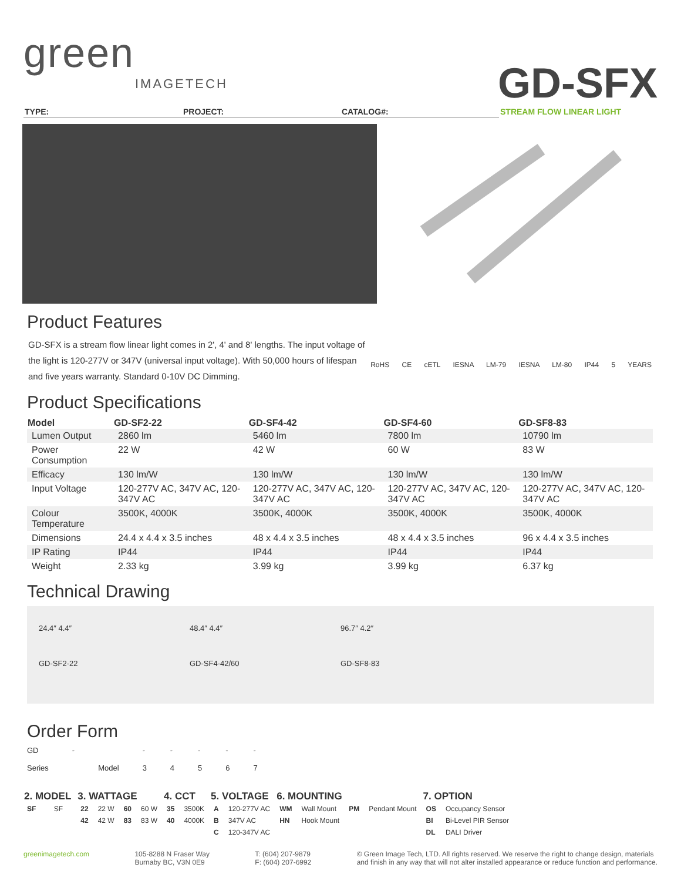green
IMAGETECH
GD-SFX
TYPE: PROJECT: CATALOG#: STREAM FLOW LINEAR LIGHT
Product Features
GD-SFX is a stream flow linear light comes in 2', 4' and 8' lengths. The input voltage of the light is 120-277V or 347V (universal input voltage). With 50,000 hours of lifespan and five years warranty. Standard 0-10V DC Dimming.
RoHS CE cETL IESNA LM-79 IESNA LM-80 IP44 5 YEARS
Product Specifications
| Model | GD-SF2-22 | GD-SF4-42 | GD-SF4-60 | GD-SF8-83 |
| --- | --- | --- | --- | --- |
| Lumen Output | 2860 lm | 5460 lm | 7800 lm | 10790 lm |
| Power Consumption | 22 W | 42 W | 60 W | 83 W |
| Efficacy | 130 lm/W | 130 lm/W | 130 lm/W | 130 lm/W |
| Input Voltage | 120-277V AC, 347V AC, 120-347V AC | 120-277V AC, 347V AC, 120-347V AC | 120-277V AC, 347V AC, 120-347V AC | 120-277V AC, 347V AC, 120-347V AC |
| Colour Temperature | 3500K, 4000K | 3500K, 4000K | 3500K, 4000K | 3500K, 4000K |
| Dimensions | 24.4 x 4.4 x 3.5 inches | 48 x 4.4 x 3.5 inches | 48 x 4.4 x 3.5 inches | 96 x 4.4 x 3.5 inches |
| IP Rating | IP44 | IP44 | IP44 | IP44 |
| Weight | 2.33 kg | 3.99 kg | 3.99 kg | 6.37 kg |
Technical Drawing
24.4″ 4.4″
GD-SF2-22
48.4″ 4.4″
GD-SF4-42/60
96.7″ 4.2″
GD-SF8-83
Order Form
GD
Series
-
Model -
3
-
4
-
5
-
6
-
7
| 2. MODEL | | 3. WATTAGE | | | | 4. CCT | | 5. VOLTAGE | | 6. MOUNTING | | | | 7. OPTION | |
| --- | --- | --- | --- | --- | --- | --- | --- | --- | --- | --- | --- | --- | --- | --- | --- |
| SF | SF | 22 | 22 W | 60 | 60 W | 35 | 3500K | A | 120-277V AC | WM | Wall Mount | PM | Pendant Mount | OS | Occupancy Sensor |
| | | 42 | 42 W | 83 | 83 W | 40 | 4000K | B | 347V AC | HN | Hook Mount | | | BI | Bi-Level PIR Sensor |
| | | | | | | | | C | 120-347V AC | | | | | DL | DALI Driver |
greenimagetech.com 105-8288 N Fraser Way
Burnaby BC, V3N 0E9
T: (604) 207-9879
F: (604) 207-6992
© Green Image Tech, LTD. All rights reserved. We reserve the right to change design, materials
and finish in any way that will not alter installed appearance or reduce function and performance.